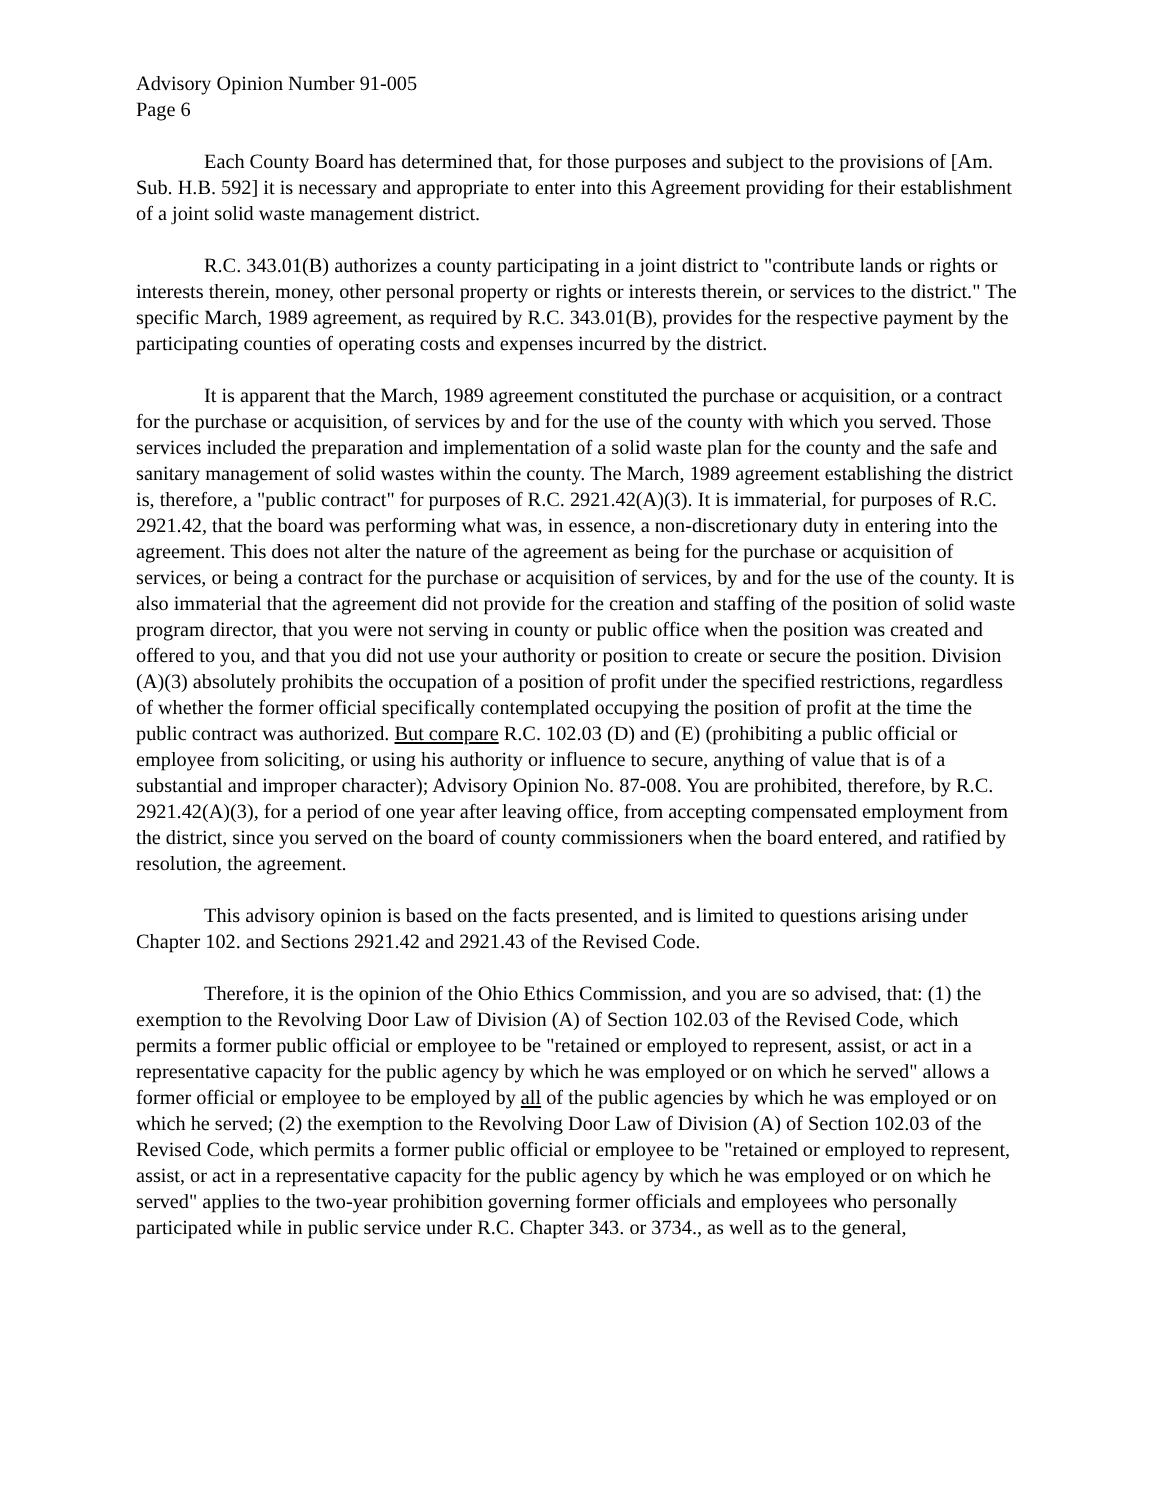Advisory Opinion Number 91-005
Page 6
Each County Board has determined that, for those purposes and subject to the provisions of [Am. Sub. H.B. 592] it is necessary and appropriate to enter into this Agreement providing for their establishment of a joint solid waste management district.
R.C. 343.01(B) authorizes a county participating in a joint district to "contribute lands or rights or interests therein, money, other personal property or rights or interests therein, or services to the district." The specific March, 1989 agreement, as required by R.C. 343.01(B), provides for the respective payment by the participating counties of operating costs and expenses incurred by the district.
It is apparent that the March, 1989 agreement constituted the purchase or acquisition, or a contract for the purchase or acquisition, of services by and for the use of the county with which you served. Those services included the preparation and implementation of a solid waste plan for the county and the safe and sanitary management of solid wastes within the county. The March, 1989 agreement establishing the district is, therefore, a "public contract" for purposes of R.C. 2921.42(A)(3). It is immaterial, for purposes of R.C. 2921.42, that the board was performing what was, in essence, a non-discretionary duty in entering into the agreement. This does not alter the nature of the agreement as being for the purchase or acquisition of services, or being a contract for the purchase or acquisition of services, by and for the use of the county. It is also immaterial that the agreement did not provide for the creation and staffing of the position of solid waste program director, that you were not serving in county or public office when the position was created and offered to you, and that you did not use your authority or position to create or secure the position. Division (A)(3) absolutely prohibits the occupation of a position of profit under the specified restrictions, regardless of whether the former official specifically contemplated occupying the position of profit at the time the public contract was authorized. But compare R.C. 102.03 (D) and (E) (prohibiting a public official or employee from soliciting, or using his authority or influence to secure, anything of value that is of a substantial and improper character); Advisory Opinion No. 87-008. You are prohibited, therefore, by R.C. 2921.42(A)(3), for a period of one year after leaving office, from accepting compensated employment from the district, since you served on the board of county commissioners when the board entered, and ratified by resolution, the agreement.
This advisory opinion is based on the facts presented, and is limited to questions arising under Chapter 102. and Sections 2921.42 and 2921.43 of the Revised Code.
Therefore, it is the opinion of the Ohio Ethics Commission, and you are so advised, that: (1) the exemption to the Revolving Door Law of Division (A) of Section 102.03 of the Revised Code, which permits a former public official or employee to be "retained or employed to represent, assist, or act in a representative capacity for the public agency by which he was employed or on which he served" allows a former official or employee to be employed by all of the public agencies by which he was employed or on which he served; (2) the exemption to the Revolving Door Law of Division (A) of Section 102.03 of the Revised Code, which permits a former public official or employee to be "retained or employed to represent, assist, or act in a representative capacity for the public agency by which he was employed or on which he served" applies to the two-year prohibition governing former officials and employees who personally participated while in public service under R.C. Chapter 343. or 3734., as well as to the general,